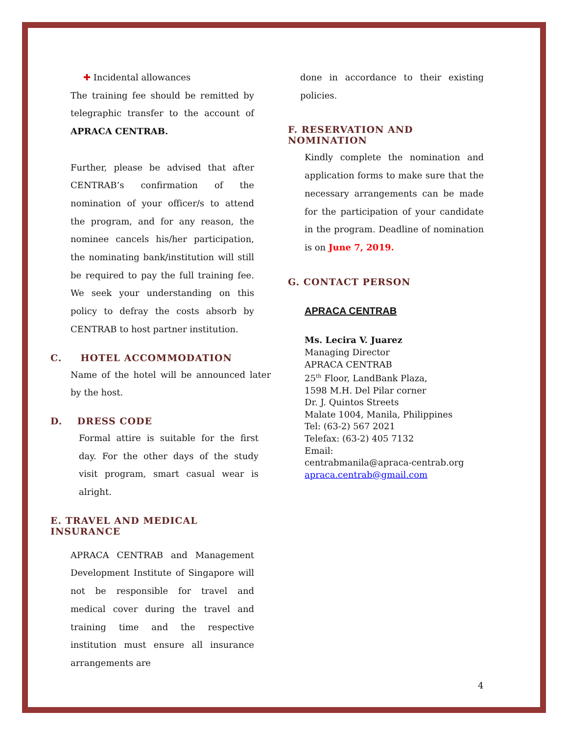✚ Incidental allowances
The training fee should be remitted by telegraphic transfer to the account of APRACA CENTRAB.
Further, please be advised that after CENTRAB’s confirmation of the nomination of your officer/s to attend the program, and for any reason, the nominee cancels his/her participation, the nominating bank/institution will still be required to pay the full training fee. We seek your understanding on this policy to defray the costs absorb by CENTRAB to host partner institution.
C. HOTEL ACCOMMODATION
Name of the hotel will be announced later by the host.
D. DRESS CODE
Formal attire is suitable for the first day. For the other days of the study visit program, smart casual wear is alright.
E. TRAVEL AND MEDICAL INSURANCE
APRACA CENTRAB and Management Development Institute of Singapore will not be responsible for travel and medical cover during the travel and training time and the respective institution must ensure all insurance arrangements are
done in accordance to their existing policies.
F. RESERVATION AND NOMINATION
Kindly complete the nomination and application forms to make sure that the necessary arrangements can be made for the participation of your candidate in the program. Deadline of nomination is on June 7, 2019.
G. CONTACT PERSON
APRACA CENTRAB
Ms. Lecira V. Juarez
Managing Director
APRACA CENTRAB
25<sup>th</sup> Floor, LandBank Plaza,
1598 M.H. Del Pilar corner
Dr. J. Quintos Streets
Malate 1004, Manila, Philippines
Tel: (63-2) 567 2021
Telefax: (63-2) 405 7132
Email:
centrabmanila@apraca-centrab.org
apraca.centrab@gmail.com
4